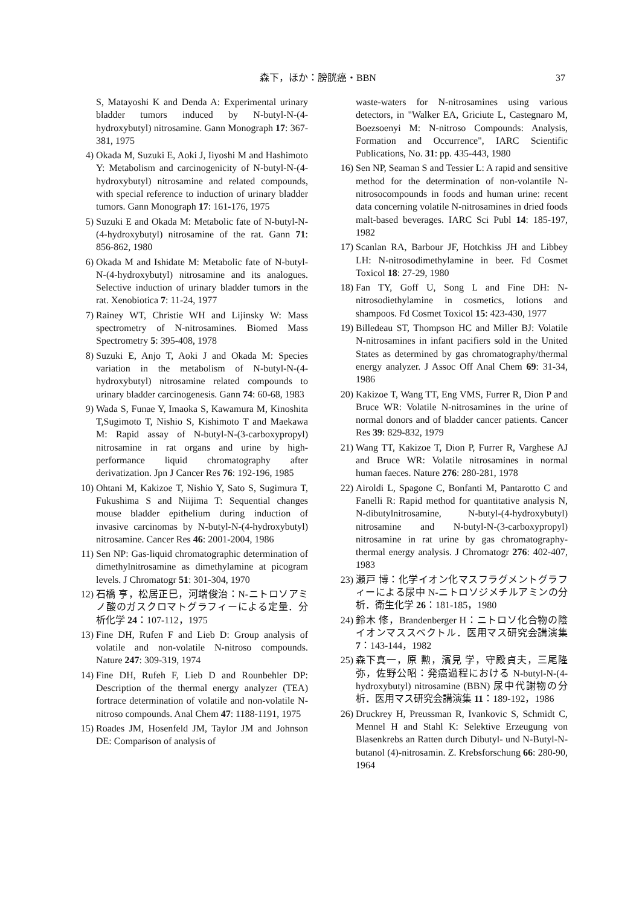森下，ほか：膀胱癌・BBN 37
S, Matayoshi K and Denda A: Experimental urinary bladder tumors induced by N-butyl-N-(4-hydroxybutyl) nitrosamine. Gann Monograph 17: 367-381, 1975
4) Okada M, Suzuki E, Aoki J, Iiyoshi M and Hashimoto Y: Metabolism and carcinogenicity of N-butyl-N-(4-hydroxybutyl) nitrosamine and related compounds, with special reference to induction of urinary bladder tumors. Gann Monograph 17: 161-176, 1975
5) Suzuki E and Okada M: Metabolic fate of N-butyl-N-(4-hydroxybutyl) nitrosamine of the rat. Gann 71: 856-862, 1980
6) Okada M and Ishidate M: Metabolic fate of N-butyl-N-(4-hydroxybutyl) nitrosamine and its analogues. Selective induction of urinary bladder tumors in the rat. Xenobiotica 7: 11-24, 1977
7) Rainey WT, Christie WH and Lijinsky W: Mass spectrometry of N-nitrosamines. Biomed Mass Spectrometry 5: 395-408, 1978
8) Suzuki E, Anjo T, Aoki J and Okada M: Species variation in the metabolism of N-butyl-N-(4-hydroxybutyl) nitrosamine related compounds to urinary bladder carcinogenesis. Gann 74: 60-68, 1983
9) Wada S, Funae Y, Imaoka S, Kawamura M, Kinoshita T,Sugimoto T, Nishio S, Kishimoto T and Maekawa M: Rapid assay of N-butyl-N-(3-carboxypropyl) nitrosamine in rat organs and urine by high-performance liquid chromatography after derivatization. Jpn J Cancer Res 76: 192-196, 1985
10) Ohtani M, Kakizoe T, Nishio Y, Sato S, Sugimura T, Fukushima S and Niijima T: Sequential changes mouse bladder epithelium during induction of invasive carcinomas by N-butyl-N-(4-hydroxybutyl) nitrosamine. Cancer Res 46: 2001-2004, 1986
11) Sen NP: Gas-liquid chromatographic determination of dimethylnitrosamine as dimethylamine at picogram levels. J Chromatogr 51: 301-304, 1970
12) 石橋 亨，松居正巳，河端俊治：N-ニトロソアミノ酸のガスクロマトグラフィーによる定量．分析化学 24：107-112，1975
13) Fine DH, Rufen F and Lieb D: Group analysis of volatile and non-volatile N-nitroso compounds. Nature 247: 309-319, 1974
14) Fine DH, Rufeh F, Lieb D and Rounbehler DP: Description of the thermal energy analyzer (TEA) fortrace determination of volatile and non-volatile N-nitroso compounds. Anal Chem 47: 1188-1191, 1975
15) Roades JM, Hosenfeld JM, Taylor JM and Johnson DE: Comparison of analysis of
waste-waters for N-nitrosamines using various detectors, in "Walker EA, Griciute L, Castegnaro M, Boezsoenyi M: N-nitroso Compounds: Analysis, Formation and Occurrence", IARC Scientific Publications, No. 31: pp. 435-443, 1980
16) Sen NP, Seaman S and Tessier L: A rapid and sensitive method for the determination of non-volantile N-nitrosocompounds in foods and human urine: recent data concerning volatile N-nitrosamines in dried foods malt-based beverages. IARC Sci Publ 14: 185-197, 1982
17) Scanlan RA, Barbour JF, Hotchkiss JH and Libbey LH: N-nitrosodimethylamine in beer. Fd Cosmet Toxicol 18: 27-29, 1980
18) Fan TY, Goff U, Song L and Fine DH: N-nitrosodiethylamine in cosmetics, lotions and shampoos. Fd Cosmet Toxicol 15: 423-430, 1977
19) Billedeau ST, Thompson HC and Miller BJ: Volatile N-nitrosamines in infant pacifiers sold in the United States as determined by gas chromatography/thermal energy analyzer. J Assoc Off Anal Chem 69: 31-34, 1986
20) Kakizoe T, Wang TT, Eng VMS, Furrer R, Dion P and Bruce WR: Volatile N-nitrosamines in the urine of normal donors and of bladder cancer patients. Cancer Res 39: 829-832, 1979
21) Wang TT, Kakizoe T, Dion P, Furrer R, Varghese AJ and Bruce WR: Volatile nitrosamines in normal human faeces. Nature 276: 280-281, 1978
22) Airoldi L, Spagone C, Bonfanti M, Pantarotto C and Fanelli R: Rapid method for quantitative analysis N, N-dibutylnitrosamine, N-butyl-(4-hydroxybutyl) nitrosamine and N-butyl-N-(3-carboxypropyl) nitrosamine in rat urine by gas chromatography-thermal energy analysis. J Chromatogr 276: 402-407, 1983
23) 瀬戸 博：化学イオン化マスフラグメントグラフィーによる尿中 N-ニトロソジメチルアミンの分析．衛生化学 26：181-185，1980
24) 鈴木 修，Brandenberger H：ニトロソ化合物の陰イオンマススペクトル．医用マス研究会講演集 7：143-144，1982
25) 森下真一，原 勲，濱見 学，守殿貞夫，三尾隆弥，佐野公昭：発癌過程における N-butyl-N-(4-hydroxybutyl) nitrosamine (BBN) 尿中代謝物の分析．医用マス研究会講演集 11：189-192，1986
26) Druckrey H, Preussman R, Ivankovic S, Schmidt C, Mennel H and Stahl K: Selektive Erzeugung von Blasenkrebs an Ratten durch Dibutyl- und N-Butyl-N-butanol (4)-nitrosamin. Z. Krebsforschung 66: 280-90, 1964